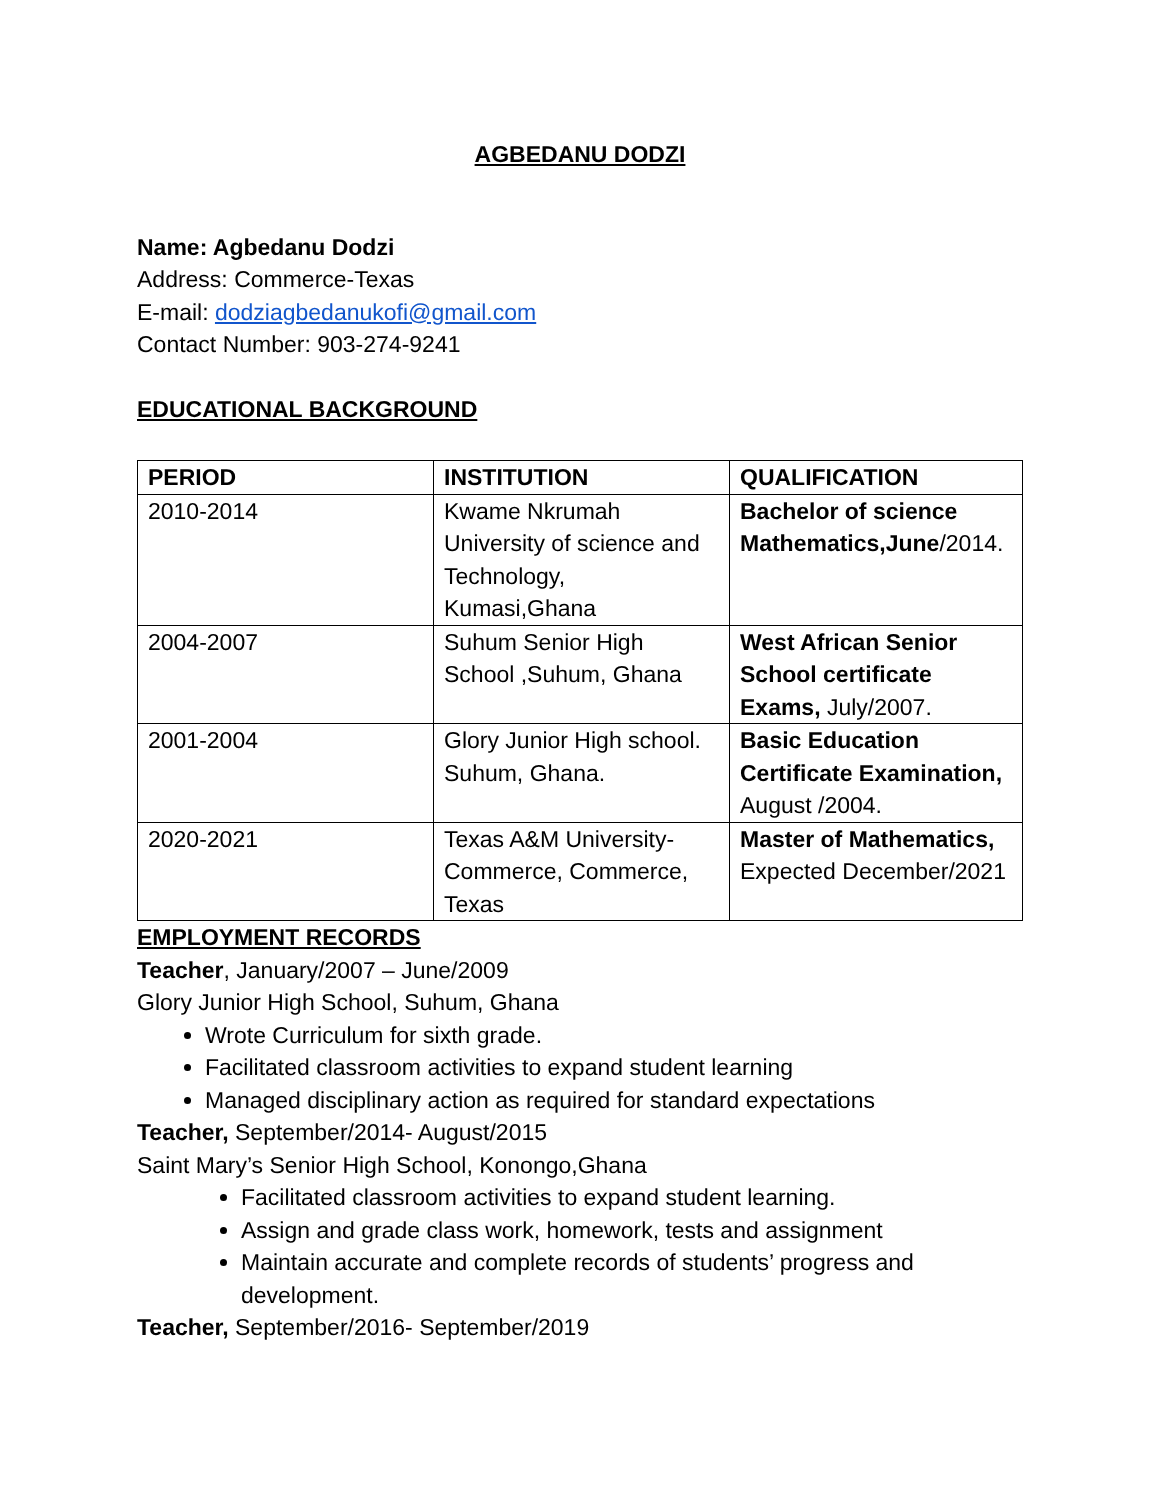AGBEDANU DODZI
Name: Agbedanu Dodzi
Address: Commerce-Texas
E-mail: dodziagbedanukofi@gmail.com
Contact Number: 903-274-9241
EDUCATIONAL BACKGROUND
| PERIOD | INSTITUTION | QUALIFICATION |
| --- | --- | --- |
| 2010-2014 | Kwame Nkrumah University of science and Technology, Kumasi,Ghana | Bachelor of science Mathematics,June /2014. |
| 2004-2007 | Suhum Senior High School ,Suhum, Ghana | West African Senior School certificate Exams, July/2007. |
| 2001-2004 | Glory Junior High school. Suhum, Ghana. | Basic Education Certificate Examination, August /2004. |
| 2020-2021 | Texas A&M University-Commerce, Commerce, Texas | Master of Mathematics, Expected December/2021 |
EMPLOYMENT RECORDS
Teacher, January/2007 – June/2009
Glory Junior High School, Suhum, Ghana
Wrote Curriculum for sixth grade.
Facilitated classroom activities to expand student learning
Managed disciplinary action as required for standard expectations
Teacher, September/2014- August/2015
Saint Mary’s Senior High School, Konongo,Ghana
Facilitated classroom activities to expand student learning.
Assign and grade class work, homework, tests and assignment
Maintain accurate and complete records of students’ progress and development.
Teacher, September/2016- September/2019